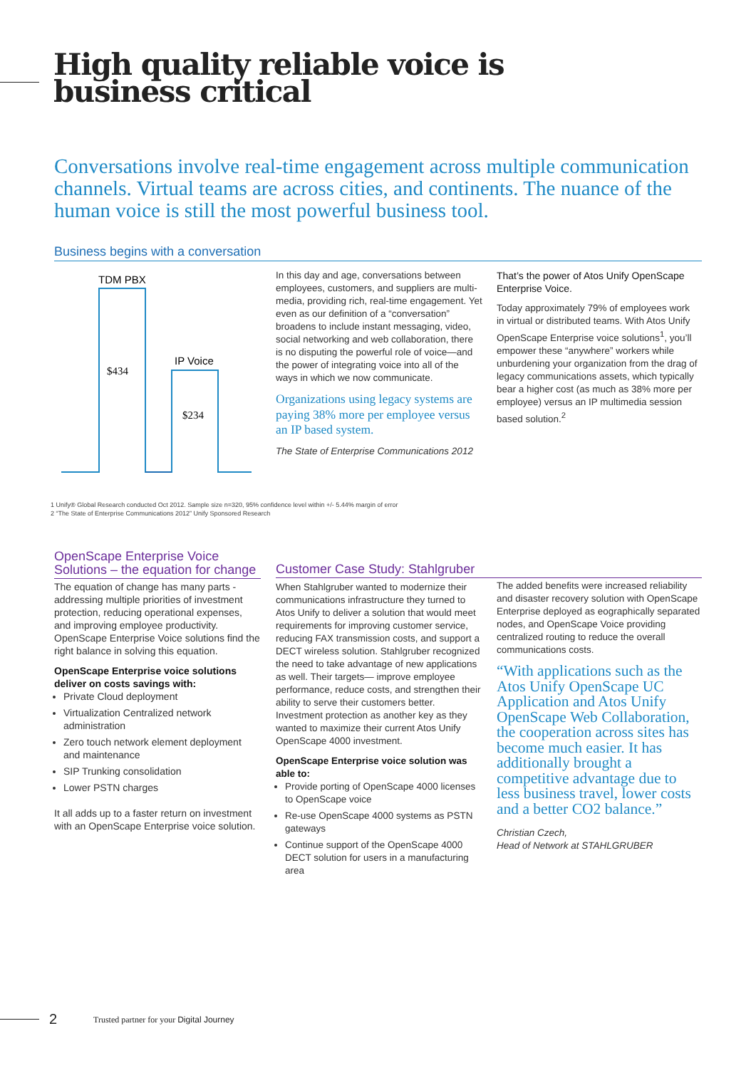High quality reliable voice is
business critical
Conversations involve real-time engagement across multiple communication channels. Virtual teams are across cities, and continents. The nuance of the human voice is still the most powerful business tool.
Business begins with a conversation
TDM PBX
$434
IP Voice
$234
In this day and age, conversations between employees, customers, and suppliers are multi-media, providing rich, real-time engagement. Yet even as our definition of a “conversation” broadens to include instant messaging, video, social networking and web collaboration, there is no disputing the powerful role of voice—and the power of integrating voice into all of the ways in which we now communicate.
Organizations using legacy systems are paying 38% more per employee versus an IP based system.
The State of Enterprise Communications 2012
That’s the power of Atos Unify OpenScape Enterprise Voice.
Today approximately 79% of employees work in virtual or distributed teams. With Atos Unify OpenScape Enterprise voice solutions<sup>1</sup>, you’ll empower these “anywhere” workers while unburdening your organization from the drag of legacy communications assets, which typically bear a higher cost (as much as 38% more per employee) versus an IP multimedia session based solution.<sup>2</sup>
1 Unify® Global Research conducted Oct 2012. Sample size n=320, 95% confidence level within +/- 5.44% margin of error
2 “The State of Enterprise Communications 2012” Unify Sponsored Research
OpenScape Enterprise Voice
Solutions – the equation for change
The equation of change has many parts - addressing multiple priorities of investment protection, reducing operational expenses, and improving employee productivity. OpenScape Enterprise Voice solutions find the right balance in solving this equation.
OpenScape Enterprise voice solutions deliver on costs savings with:
Private Cloud deployment
Virtualization Centralized network administration
Zero touch network element deployment and maintenance
SIP Trunking consolidation
Lower PSTN charges
It all adds up to a faster return on investment with an OpenScape Enterprise voice solution.
Customer Case Study: Stahlgruber
When Stahlgruber wanted to modernize their communications infrastructure they turned to Atos Unify to deliver a solution that would meet requirements for improving customer service, reducing FAX transmission costs, and support a DECT wireless solution. Stahlgruber recognized the need to take advantage of new applications as well. Their targets— improve employee performance, reduce costs, and strengthen their ability to serve their customers better. Investment protection as another key as they wanted to maximize their current Atos Unify OpenScape 4000 investment.
OpenScape Enterprise voice solution was able to:
Provide porting of OpenScape 4000 licenses to OpenScape voice
Re-use OpenScape 4000 systems as PSTN gateways
Continue support of the OpenScape 4000 DECT solution for users in a manufacturing area
The added benefits were increased reliability and disaster recovery solution with OpenScape Enterprise deployed as eographically separated nodes, and OpenScape Voice providing centralized routing to reduce the overall communications costs.
“With applications such as the Atos Unify OpenScape UC Application and Atos Unify OpenScape Web Collaboration, the cooperation across sites has become much easier. It has additionally brought a competitive advantage due to less business travel, lower costs and a better CO2 balance.”
Christian Czech,
Head of Network at STAHLGRUBER
2
Trusted partner for your Digital Journey